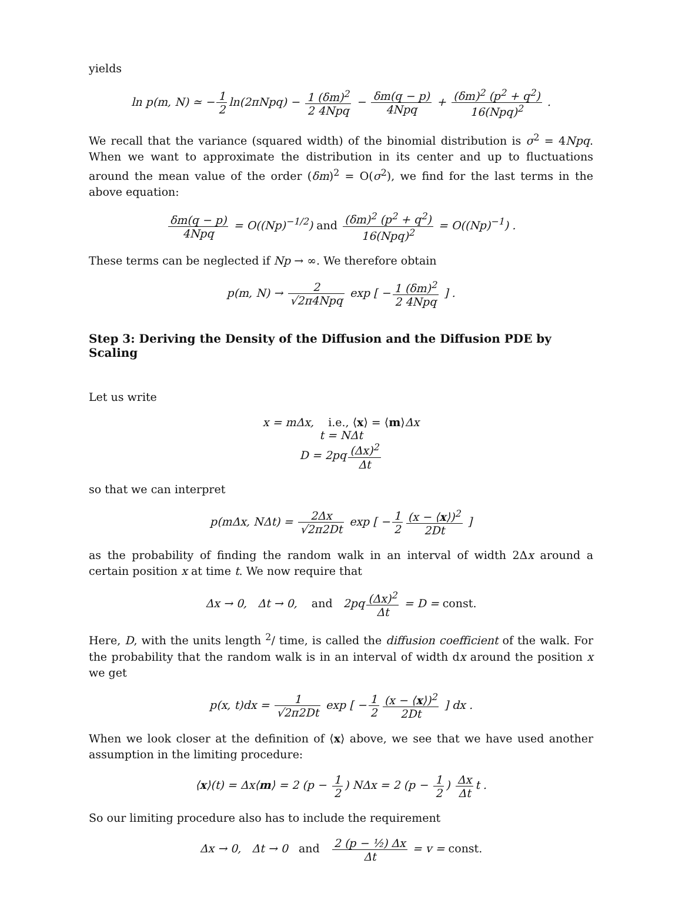yields
ln p(m, N) ≃ − 1 2 ln(2πNpq) − 1 (δm)<sup>2</sup> 2 4Npq − δm(q − p) 4Npq + (δm)<sup>2</sup> (p<sup>2</sup> + q<sup>2</sup>) 16(Npq)<sup>2</sup> .
We recall that the variance (squared width) of the binomial distribution is σ<sup>2</sup> = 4Npq. When we want to approximate the distribution in its center and up to fluctuations around the mean value of the order (δm)<sup>2</sup> = O(σ<sup>2</sup>), we find for the last terms in the above equation:
δm(q − p) 4Npq = O((Np)<sup>−1/2</sup>) and (δm)<sup>2</sup> (p<sup>2</sup> + q<sup>2</sup>) 16(Npq)<sup>2</sup> = O((Np)<sup>−1</sup>) .
These terms can be neglected if Np → ∞. We therefore obtain
p(m, N) → 2 √2π4Npq exp [ − 1 (δm)<sup>2</sup> 2 4Npq ] .
Step 3: Deriving the Density of the Diffusion and the Diffusion PDE by Scaling
Let us write
x = mΔx, i.e., ⟨x⟩ = ⟨m⟩Δx
t = NΔt
D = 2pq (Δx)<sup>2</sup> Δt
so that we can interpret
p(mΔx, NΔt) = 2Δx √2π2Dt exp [ − 1 2 (x − ⟨x⟩)<sup>2</sup> 2Dt ]
as the probability of finding the random walk in an interval of width 2Δx around a certain position x at time t. We now require that
Δx → 0, Δt → 0, and 2pq (Δx)<sup>2</sup> Δt = D = const.
Here, D, with the units length <sup>2</sup>/ time, is called the diffusion coefficient of the walk. For the probability that the random walk is in an interval of width dx around the position x we get
p(x, t)dx = 1 √2π2Dt exp [ − 1 2 (x − ⟨x⟩)<sup>2</sup> 2Dt ] dx .
When we look closer at the definition of ⟨x⟩ above, we see that we have used another assumption in the limiting procedure:
⟨x⟩(t) = Δx⟨m⟩ = 2 (p − 1 2) NΔx = 2 (p − 1 2) Δx Δt t .
So our limiting procedure also has to include the requirement
Δx → 0, Δt → 0 and 2 (p − ½) Δx Δt = v = const.